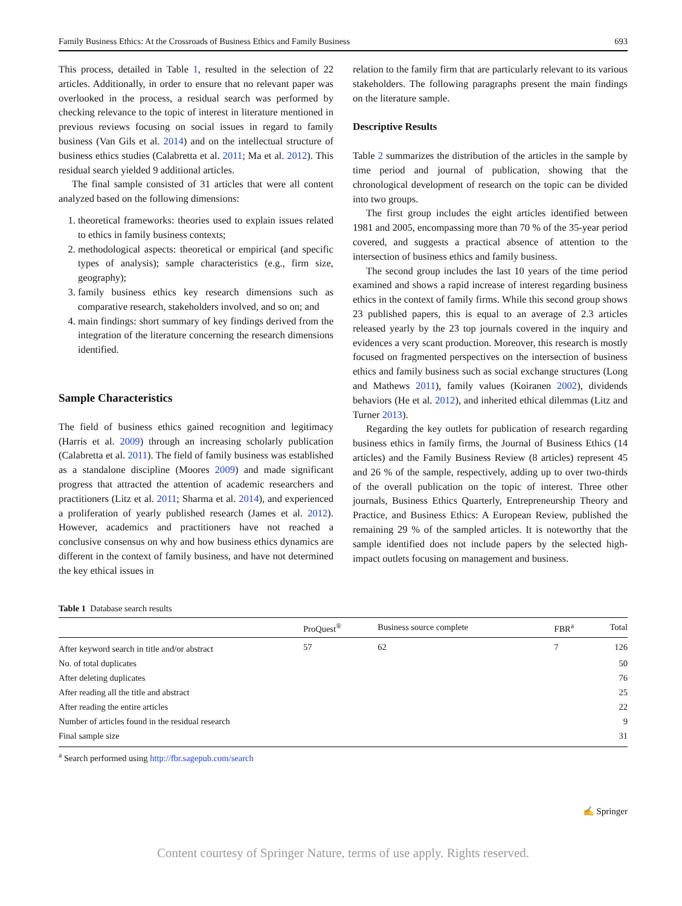Family Business Ethics: At the Crossroads of Business Ethics and Family Business 693
This process, detailed in Table 1, resulted in the selection of 22 articles. Additionally, in order to ensure that no relevant paper was overlooked in the process, a residual search was performed by checking relevance to the topic of interest in literature mentioned in previous reviews focusing on social issues in regard to family business (Van Gils et al. 2014) and on the intellectual structure of business ethics studies (Calabretta et al. 2011; Ma et al. 2012). This residual search yielded 9 additional articles.
The final sample consisted of 31 articles that were all content analyzed based on the following dimensions:
1. theoretical frameworks: theories used to explain issues related to ethics in family business contexts;
2. methodological aspects: theoretical or empirical (and specific types of analysis); sample characteristics (e.g., firm size, geography);
3. family business ethics key research dimensions such as comparative research, stakeholders involved, and so on; and
4. main findings: short summary of key findings derived from the integration of the literature concerning the research dimensions identified.
Sample Characteristics
The field of business ethics gained recognition and legitimacy (Harris et al. 2009) through an increasing scholarly publication (Calabretta et al. 2011). The field of family business was established as a standalone discipline (Moores 2009) and made significant progress that attracted the attention of academic researchers and practitioners (Litz et al. 2011; Sharma et al. 2014), and experienced a proliferation of yearly published research (James et al. 2012). However, academics and practitioners have not reached a conclusive consensus on why and how business ethics dynamics are different in the context of family business, and have not determined the key ethical issues in
relation to the family firm that are particularly relevant to its various stakeholders. The following paragraphs present the main findings on the literature sample.
Descriptive Results
Table 2 summarizes the distribution of the articles in the sample by time period and journal of publication, showing that the chronological development of research on the topic can be divided into two groups.
The first group includes the eight articles identified between 1981 and 2005, encompassing more than 70 % of the 35-year period covered, and suggests a practical absence of attention to the intersection of business ethics and family business.
The second group includes the last 10 years of the time period examined and shows a rapid increase of interest regarding business ethics in the context of family firms. While this second group shows 23 published papers, this is equal to an average of 2.3 articles released yearly by the 23 top journals covered in the inquiry and evidences a very scant production. Moreover, this research is mostly focused on fragmented perspectives on the intersection of business ethics and family business such as social exchange structures (Long and Mathews 2011), family values (Koiranen 2002), dividends behaviors (He et al. 2012), and inherited ethical dilemmas (Litz and Turner 2013).
Regarding the key outlets for publication of research regarding business ethics in family firms, the Journal of Business Ethics (14 articles) and the Family Business Review (8 articles) represent 45 and 26 % of the sample, respectively, adding up to over two-thirds of the overall publication on the topic of interest. Three other journals, Business Ethics Quarterly, Entrepreneurship Theory and Practice, and Business Ethics: A European Review, published the remaining 29 % of the sampled articles. It is noteworthy that the sample identified does not include papers by the selected high-impact outlets focusing on management and business.
Table 1 Database search results
| | ProQuest<sup>®</sup> | Business source complete | FBR<sup>a</sup> | Total |
| --- | --- | --- | --- | --- |
| After keyword search in title and/or abstract | 57 | 62 | 7 | 126 |
| No. of total duplicates | | | | 50 |
| After deleting duplicates | | | | 76 |
| After reading all the title and abstract | | | | 25 |
| After reading the entire articles | | | | 22 |
| Number of articles found in the residual research | | | | 9 |
| Final sample size | | | | 31 |
<sup>a</sup> Search performed using http://fbr.sagepub.com/search
✍ Springer
Content courtesy of Springer Nature, terms of use apply. Rights reserved.